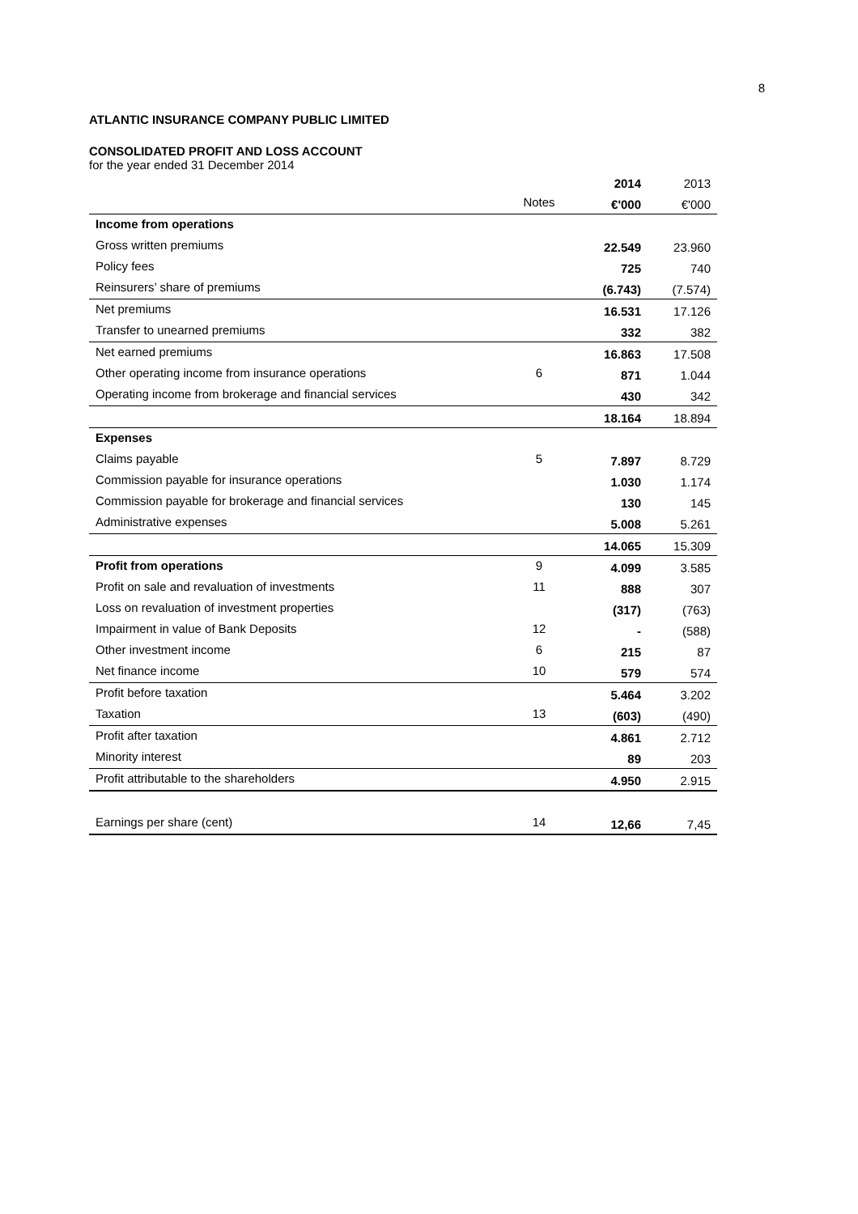8
ATLANTIC INSURANCE COMPANY PUBLIC LIMITED
CONSOLIDATED PROFIT AND LOSS ACCOUNT
for the year ended 31 December 2014
| | | 2014 | 2013 |
| | Notes | €'000 | €'000 |
| Income from operations | | | |
| Gross written premiums | | 22.549 | 23.960 |
| Policy fees | | 725 | 740 |
| Reinsurers’ share of premiums | | (6.743) | (7.574) |
| Net premiums | | 16.531 | 17.126 |
| Transfer to unearned premiums | | 332 | 382 |
| Net earned premiums | | 16.863 | 17.508 |
| Other operating income from insurance operations | 6 | 871 | 1.044 |
| Operating income from brokerage and financial services | | 430 | 342 |
| | | 18.164 | 18.894 |
| Expenses | | | |
| Claims payable | 5 | 7.897 | 8.729 |
| Commission payable for insurance operations | | 1.030 | 1.174 |
| Commission payable for brokerage and financial services | | 130 | 145 |
| Administrative expenses | | 5.008 | 5.261 |
| | | 14.065 | 15.309 |
| Profit from operations | 9 | 4.099 | 3.585 |
| Profit on sale and revaluation of investments | 11 | 888 | 307 |
| Loss on revaluation of investment properties | | (317) | (763) |
| Impairment in value of Bank Deposits | 12 | - | (588) |
| Other investment income | 6 | 215 | 87 |
| Net finance income | 10 | 579 | 574 |
| Profit before taxation | | 5.464 | 3.202 |
| Taxation | 13 | (603) | (490) |
| Profit after taxation | | 4.861 | 2.712 |
| Minority interest | | 89 | 203 |
| Profit attributable to the shareholders | | 4.950 | 2.915 |
| Earnings per share (cent) | 14 | 12,66 | 7,45 |